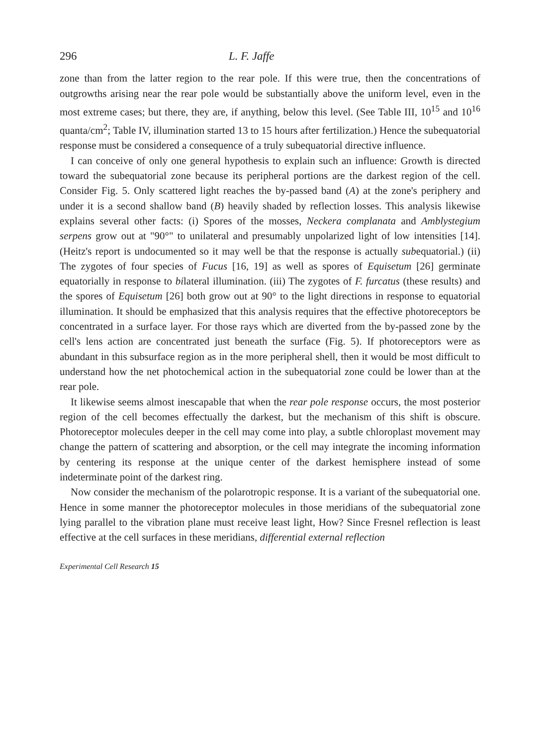296 L. F. Jaffe
zone than from the latter region to the rear pole. If this were true, then the concentrations of outgrowths arising near the rear pole would be substantially above the uniform level, even in the most extreme cases; but there, they are, if anything, below this level. (See Table III, 10<sup>15</sup> and 10<sup>16</sup> quanta/cm<sup>2</sup>; Table IV, illumination started 13 to 15 hours after fertilization.) Hence the subequatorial response must be considered a consequence of a truly subequatorial directive influence.
I can conceive of only one general hypothesis to explain such an influence: Growth is directed toward the subequatorial zone because its peripheral portions are the darkest region of the cell. Consider Fig. 5. Only scattered light reaches the by-passed band (A) at the zone's periphery and under it is a second shallow band (B) heavily shaded by reflection losses. This analysis likewise explains several other facts: (i) Spores of the mosses, Neckera complanata and Amblystegium serpens grow out at "90°" to unilateral and presumably unpolarized light of low intensities [14]. (Heitz's report is undocumented so it may well be that the response is actually subequatorial.) (ii) The zygotes of four species of Fucus [16, 19] as well as spores of Equisetum [26] germinate equatorially in response to bilateral illumination. (iii) The zygotes of F. furcatus (these results) and the spores of Equisetum [26] both grow out at 90° to the light directions in response to equatorial illumination. It should be emphasized that this analysis requires that the effective photoreceptors be concentrated in a surface layer. For those rays which are diverted from the by-passed zone by the cell's lens action are concentrated just beneath the surface (Fig. 5). If photoreceptors were as abundant in this subsurface region as in the more peripheral shell, then it would be most difficult to understand how the net photochemical action in the subequatorial zone could be lower than at the rear pole.
It likewise seems almost inescapable that when the rear pole response occurs, the most posterior region of the cell becomes effectually the darkest, but the mechanism of this shift is obscure. Photoreceptor molecules deeper in the cell may come into play, a subtle chloroplast movement may change the pattern of scattering and absorption, or the cell may integrate the incoming information by centering its response at the unique center of the darkest hemisphere instead of some indeterminate point of the darkest ring.
Now consider the mechanism of the polarotropic response. It is a variant of the subequatorial one. Hence in some manner the photoreceptor molecules in those meridians of the subequatorial zone lying parallel to the vibration plane must receive least light, How? Since Fresnel reflection is least effective at the cell surfaces in these meridians, differential external reflection
Experimental Cell Research 15